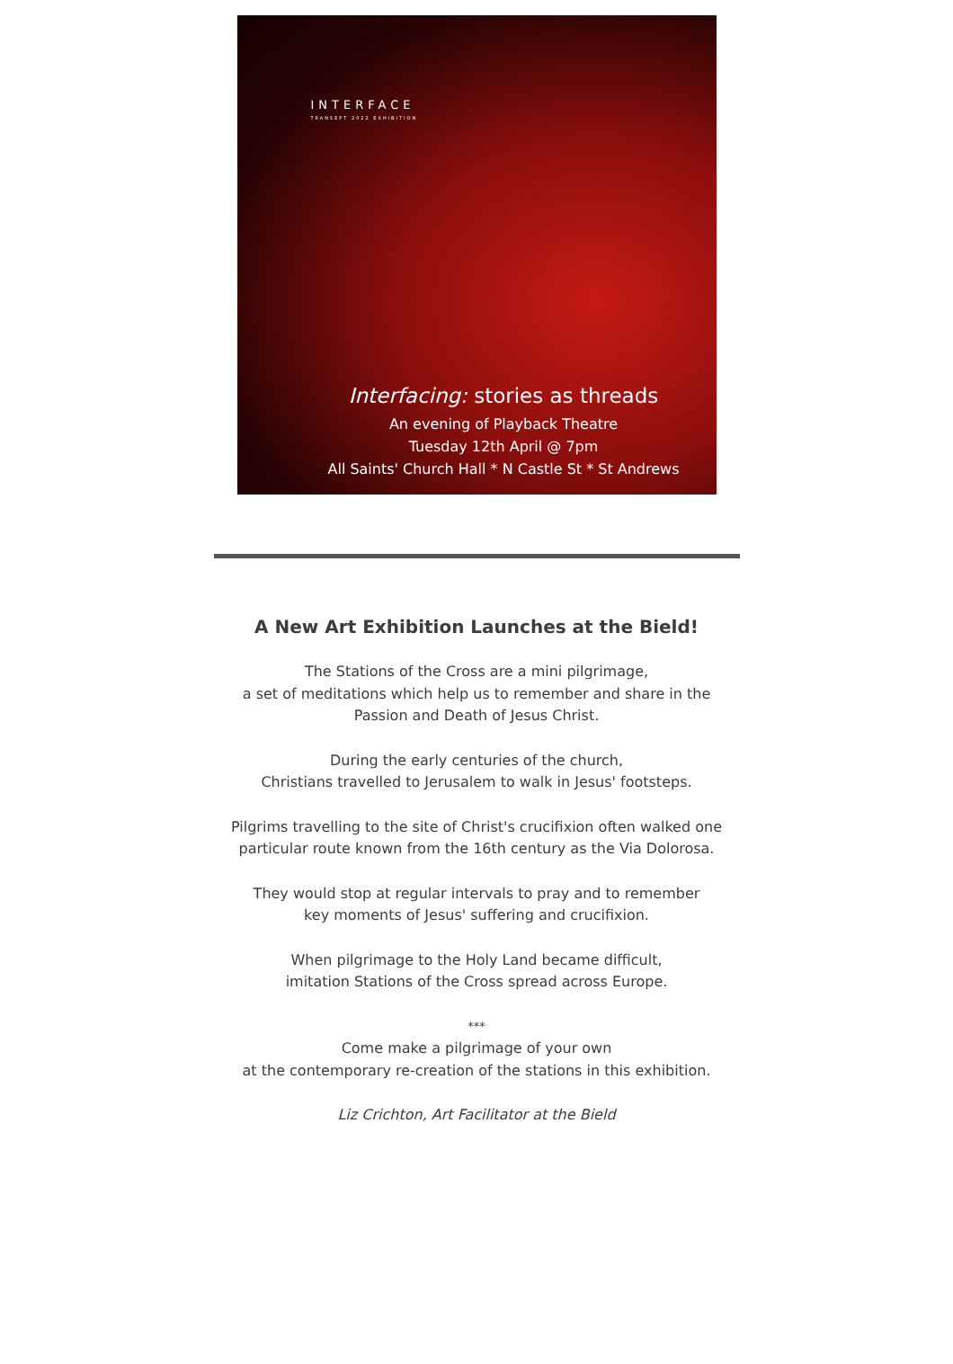INTERFACE
TRANSEPT 2022 EXHIBITION
Interfacing: stories as threads
An evening of Playback Theatre
Tuesday 12th April @ 7pm
All Saints' Church Hall * N Castle St * St Andrews
A New Art Exhibition Launches at the Bield!
The Stations of the Cross are a mini pilgrimage,
a set of meditations which help us to remember and share in the
Passion and Death of Jesus Christ.
During the early centuries of the church,
Christians travelled to Jerusalem to walk in Jesus' footsteps.
Pilgrims travelling to the site of Christ's crucifixion often walked one
particular route known from the 16th century as the Via Dolorosa.
They would stop at regular intervals to pray and to remember
key moments of Jesus' suffering and crucifixion.
When pilgrimage to the Holy Land became difficult,
imitation Stations of the Cross spread across Europe.
***
Come make a pilgrimage of your own
at the contemporary re-creation of the stations in this exhibition.
Liz Crichton, Art Facilitator at the Bield